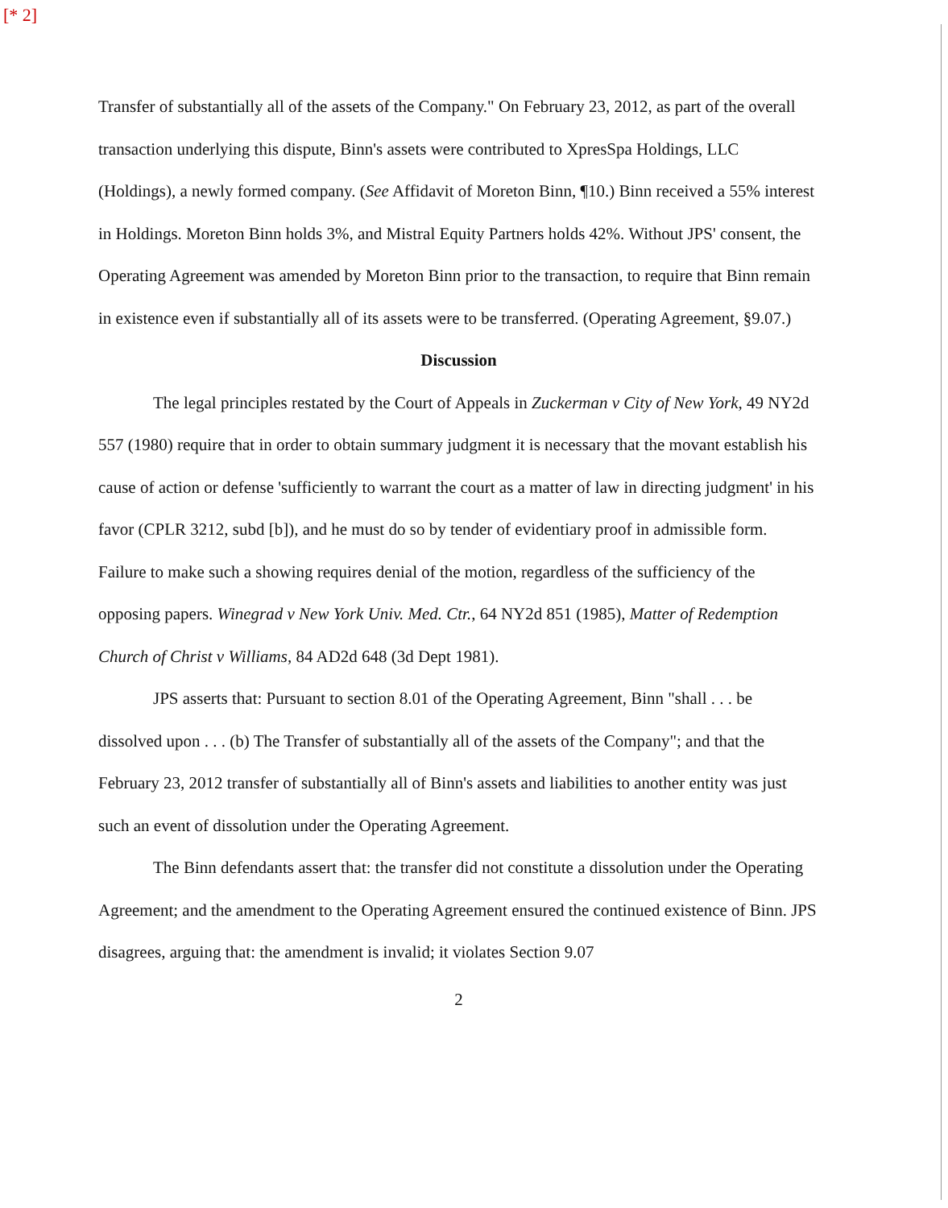[* 2]
Transfer of substantially all of the assets of the Company." On February 23, 2012, as part of the overall transaction underlying this dispute, Binn's assets were contributed to XpresSpa Holdings, LLC (Holdings), a newly formed company. (See Affidavit of Moreton Binn, ¶10.) Binn received a 55% interest in Holdings. Moreton Binn holds 3%, and Mistral Equity Partners holds 42%. Without JPS' consent, the Operating Agreement was amended by Moreton Binn prior to the transaction, to require that Binn remain in existence even if substantially all of its assets were to be transferred. (Operating Agreement, §9.07.)
Discussion
The legal principles restated by the Court of Appeals in Zuckerman v City of New York, 49 NY2d 557 (1980) require that in order to obtain summary judgment it is necessary that the movant establish his cause of action or defense 'sufficiently to warrant the court as a matter of law in directing judgment' in his favor (CPLR 3212, subd [b]), and he must do so by tender of evidentiary proof in admissible form. Failure to make such a showing requires denial of the motion, regardless of the sufficiency of the opposing papers. Winegrad v New York Univ. Med. Ctr., 64 NY2d 851 (1985), Matter of Redemption Church of Christ v Williams, 84 AD2d 648 (3d Dept 1981).
JPS asserts that: Pursuant to section 8.01 of the Operating Agreement, Binn "shall . . . be dissolved upon . . . (b) The Transfer of substantially all of the assets of the Company"; and that the February 23, 2012 transfer of substantially all of Binn's assets and liabilities to another entity was just such an event of dissolution under the Operating Agreement.
The Binn defendants assert that: the transfer did not constitute a dissolution under the Operating Agreement; and the amendment to the Operating Agreement ensured the continued existence of Binn. JPS disagrees, arguing that: the amendment is invalid; it violates Section 9.07
2